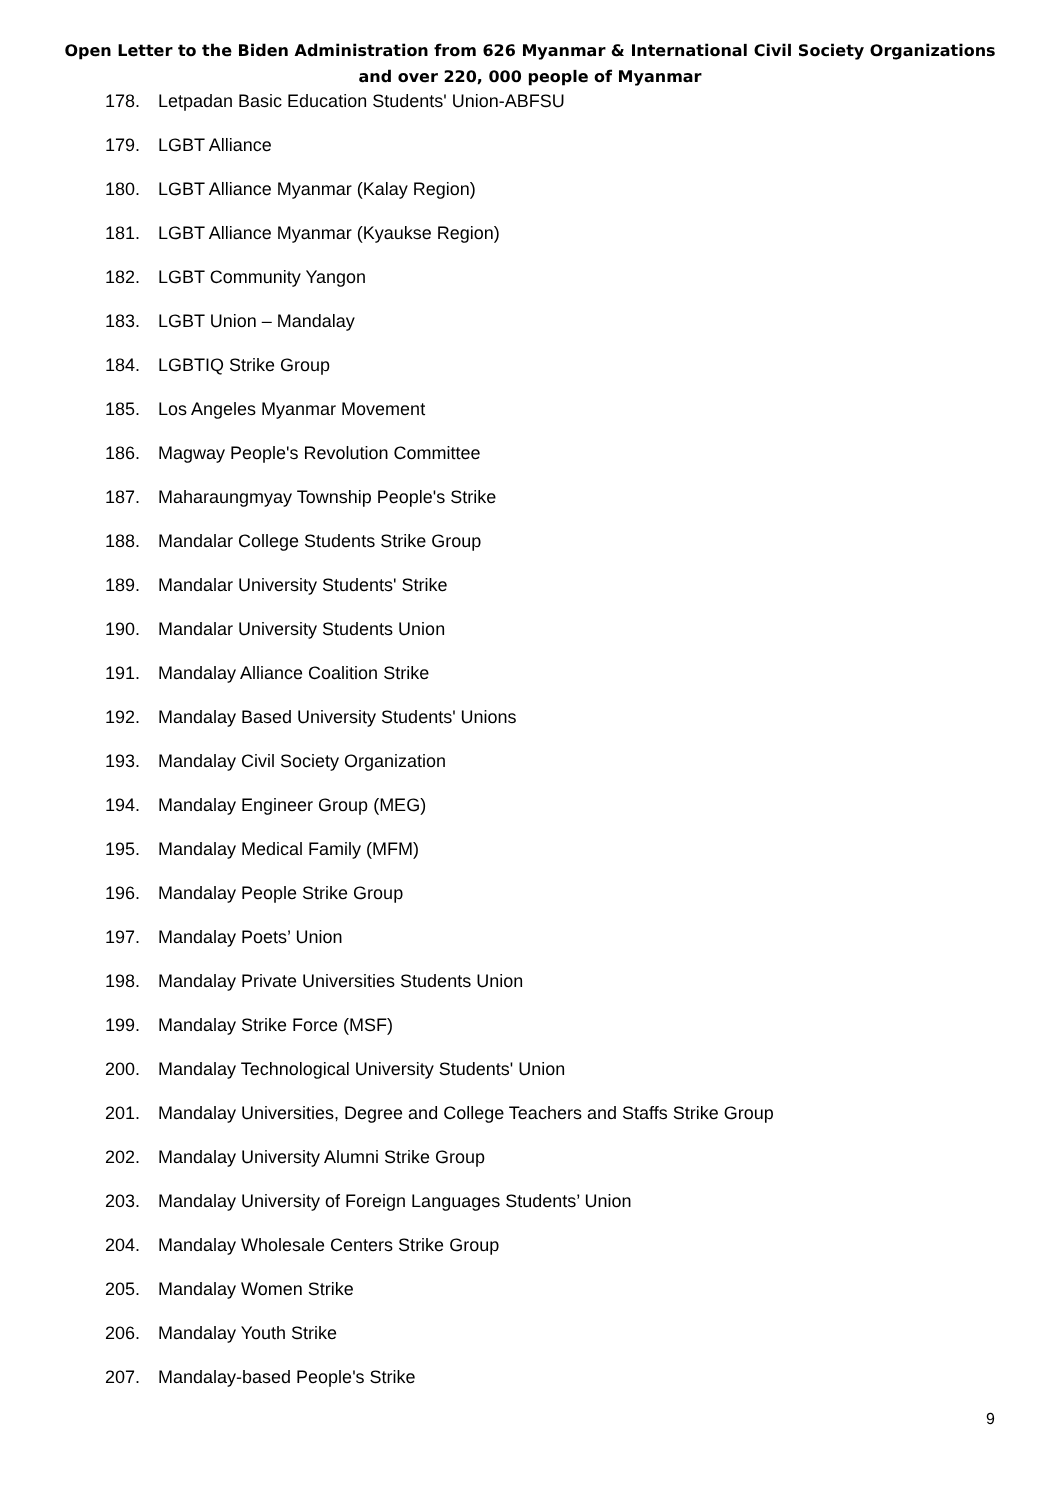Open Letter to the Biden Administration from 626 Myanmar & International Civil Society Organizations
and over 220, 000 people of Myanmar
178. Letpadan Basic Education Students' Union-ABFSU
179. LGBT Alliance
180. LGBT Alliance Myanmar (Kalay Region)
181. LGBT Alliance Myanmar (Kyaukse Region)
182. LGBT Community Yangon
183. LGBT Union – Mandalay
184. LGBTIQ Strike Group
185. Los Angeles Myanmar Movement
186. Magway People's Revolution Committee
187. Maharaungmyay Township People's Strike
188. Mandalar College Students Strike Group
189. Mandalar University Students' Strike
190. Mandalar University Students Union
191. Mandalay Alliance Coalition Strike
192. Mandalay Based University Students' Unions
193. Mandalay Civil Society Organization
194. Mandalay Engineer Group (MEG)
195. Mandalay Medical Family (MFM)
196. Mandalay People Strike Group
197. Mandalay Poets’ Union
198. Mandalay Private Universities Students Union
199. Mandalay Strike Force (MSF)
200. Mandalay Technological University Students' Union
201. Mandalay Universities, Degree and College Teachers and Staffs Strike Group
202. Mandalay University Alumni Strike Group
203. Mandalay University of Foreign Languages Students’ Union
204. Mandalay Wholesale Centers Strike Group
205. Mandalay Women Strike
206. Mandalay Youth Strike
207. Mandalay-based People's Strike
9